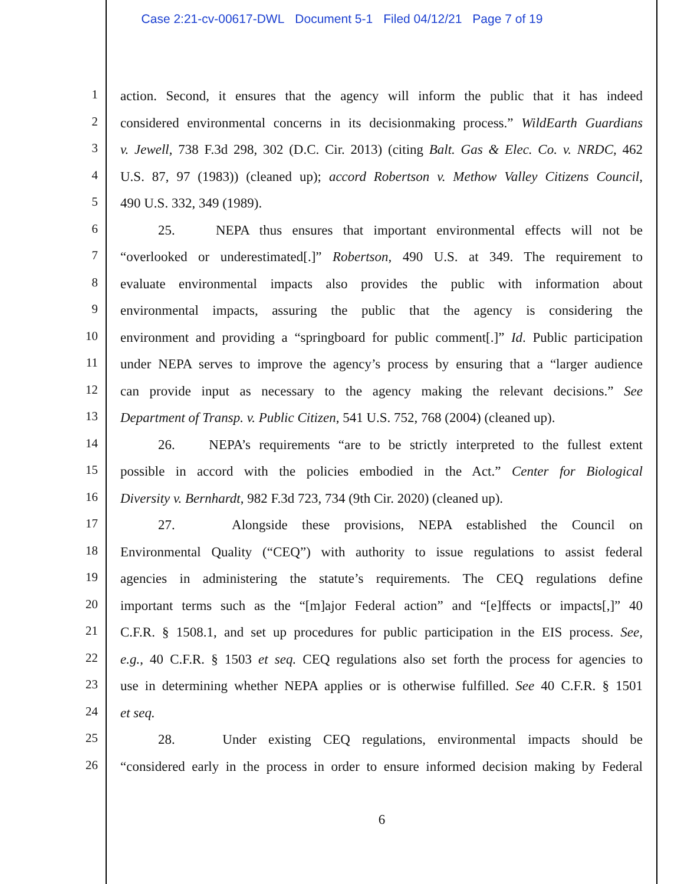Case 2:21-cv-00617-DWL Document 5-1 Filed 04/12/21 Page 7 of 19
1
action. Second, it ensures that the agency will inform the public that it has indeed
2
considered environmental concerns in its decisionmaking process.” WildEarth Guardians
3
v. Jewell, 738 F.3d 298, 302 (D.C. Cir. 2013) (citing Balt. Gas & Elec. Co. v. NRDC, 462
4
U.S. 87, 97 (1983)) (cleaned up); accord Robertson v. Methow Valley Citizens Council,
5
490 U.S. 332, 349 (1989).
6
25. NEPA thus ensures that important environmental effects will not be
7
“overlooked or underestimated[.]” Robertson, 490 U.S. at 349. The requirement to
8
evaluate environmental impacts also provides the public with information about
9
environmental impacts, assuring the public that the agency is considering the
10
environment and providing a “springboard for public comment[.]” Id. Public participation
11
under NEPA serves to improve the agency’s process by ensuring that a “larger audience
12
can provide input as necessary to the agency making the relevant decisions.” See
13
Department of Transp. v. Public Citizen, 541 U.S. 752, 768 (2004) (cleaned up).
14
26. NEPA’s requirements “are to be strictly interpreted to the fullest extent
15
possible in accord with the policies embodied in the Act.” Center for Biological
16
Diversity v. Bernhardt, 982 F.3d 723, 734 (9th Cir. 2020) (cleaned up).
17
27. Alongside these provisions, NEPA established the Council on
18
Environmental Quality (“CEQ”) with authority to issue regulations to assist federal
19
agencies in administering the statute’s requirements. The CEQ regulations define
20
important terms such as the “[m]ajor Federal action” and “[e]ffects or impacts[,]” 40
21
C.F.R. § 1508.1, and set up procedures for public participation in the EIS process. See,
22
e.g., 40 C.F.R. § 1503 et seq. CEQ regulations also set forth the process for agencies to
23
use in determining whether NEPA applies or is otherwise fulfilled. See 40 C.F.R. § 1501
24
et seq.
25
28. Under existing CEQ regulations, environmental impacts should be
26
“considered early in the process in order to ensure informed decision making by Federal
6